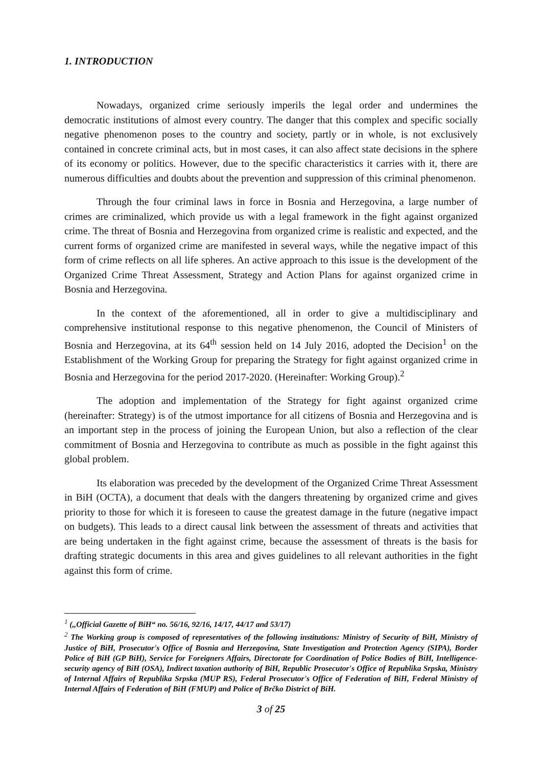1. INTRODUCTION
Nowadays, organized crime seriously imperils the legal order and undermines the democratic institutions of almost every country. The danger that this complex and specific socially negative phenomenon poses to the country and society, partly or in whole, is not exclusively contained in concrete criminal acts, but in most cases, it can also affect state decisions in the sphere of its economy or politics. However, due to the specific characteristics it carries with it, there are numerous difficulties and doubts about the prevention and suppression of this criminal phenomenon.
Through the four criminal laws in force in Bosnia and Herzegovina, a large number of crimes are criminalized, which provide us with a legal framework in the fight against organized crime. The threat of Bosnia and Herzegovina from organized crime is realistic and expected, and the current forms of organized crime are manifested in several ways, while the negative impact of this form of crime reflects on all life spheres. An active approach to this issue is the development of the Organized Crime Threat Assessment, Strategy and Action Plans for against organized crime in Bosnia and Herzegovina.
In the context of the aforementioned, all in order to give a multidisciplinary and comprehensive institutional response to this negative phenomenon, the Council of Ministers of Bosnia and Herzegovina, at its 64<sup>th</sup> session held on 14 July 2016, adopted the Decision<sup>1</sup> on the Establishment of the Working Group for preparing the Strategy for fight against organized crime in Bosnia and Herzegovina for the period 2017-2020. (Hereinafter: Working Group).<sup>2</sup>
The adoption and implementation of the Strategy for fight against organized crime (hereinafter: Strategy) is of the utmost importance for all citizens of Bosnia and Herzegovina and is an important step in the process of joining the European Union, but also a reflection of the clear commitment of Bosnia and Herzegovina to contribute as much as possible in the fight against this global problem.
Its elaboration was preceded by the development of the Organized Crime Threat Assessment in BiH (OCTA), a document that deals with the dangers threatening by organized crime and gives priority to those for which it is foreseen to cause the greatest damage in the future (negative impact on budgets). This leads to a direct causal link between the assessment of threats and activities that are being undertaken in the fight against crime, because the assessment of threats is the basis for drafting strategic documents in this area and gives guidelines to all relevant authorities in the fight against this form of crime.
<sup>1</sup> (,,Official Gazette of BiH“ no. 56/16, 92/16, 14/17, 44/17 and 53/17)
<sup>2</sup> The Working group is composed of representatives of the following institutions: Ministry of Security of BiH, Ministry of Justice of BiH, Prosecutor's Office of Bosnia and Herzegovina, State Investigation and Protection Agency (SIPA), Border Police of BiH (GP BiH), Service for Foreigners Affairs, Directorate for Coordination of Police Bodies of BiH, Intelligence-security agency of BiH (OSA), Indirect taxation authority of BiH, Republic Prosecutor's Office of Republika Srpska, Ministry of Internal Affairs of Republika Srpska (MUP RS), Federal Prosecutor's Office of Federation of BiH, Federal Ministry of Internal Affairs of Federation of BiH (FMUP) and Police of Brčko District of BiH.
3 of 25